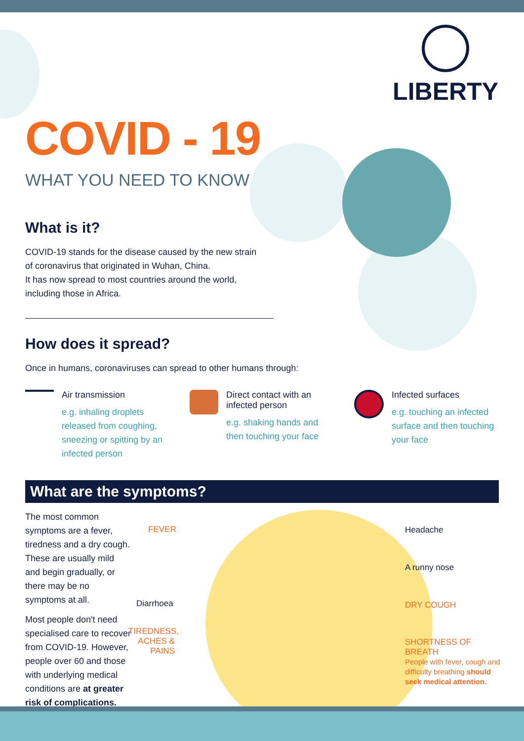LIBERTY
COVID - 19
WHAT YOU NEED TO KNOW
What is it?
COVID-19 stands for the disease caused by the new strain
of coronavirus that originated in Wuhan, China.
It has now spread to most countries around the world,
including those in Africa.
How does it spread?
Once in humans, coronaviruses can spread to other humans through:
Air transmission
e.g. inhaling droplets released from coughing, sneezing or spitting by an infected person
Direct contact with an infected person
e.g. shaking hands and then touching your face
Infected surfaces
e.g. touching an infected surface and then touching your face
What are the symptoms?
The most common symptoms are a fever, tiredness and a dry cough. These are usually mild and begin gradually, or there may be no symptoms at all.
Most people don't need specialised care to recover from COVID-19. However, people over 60 and those with underlying medical conditions are at greater risk of complications.
FEVER
Diarrhoea
TIREDNESS, ACHES & PAINS
Headache
A runny nose
DRY COUGH
SHORTNESS OF BREATH
People with fever, cough and difficulty breathing should seek medical attention.